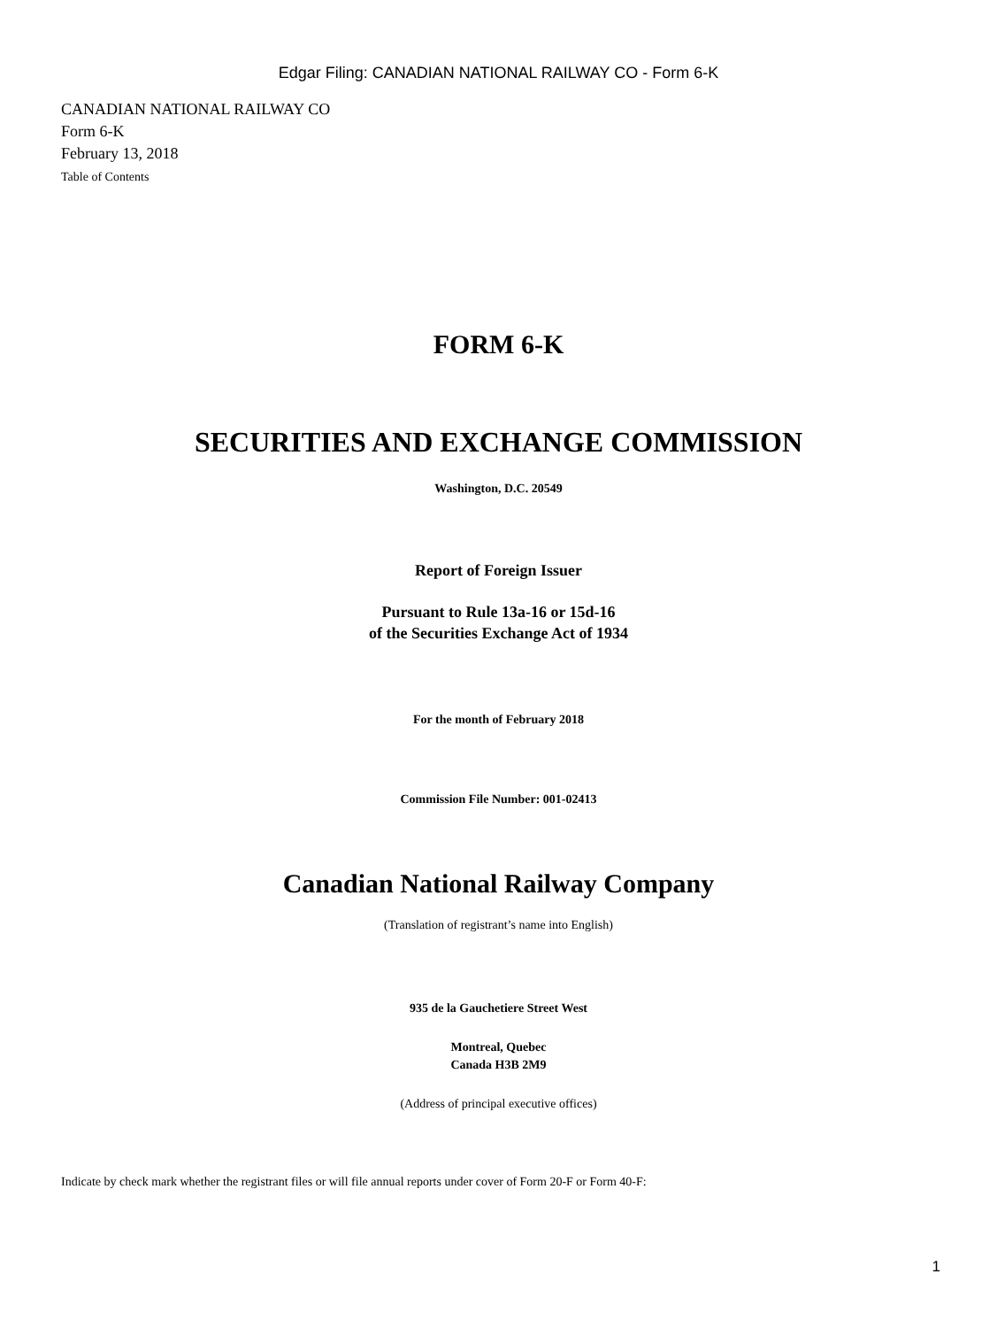Edgar Filing: CANADIAN NATIONAL RAILWAY CO - Form 6-K
CANADIAN NATIONAL RAILWAY CO
Form 6-K
February 13, 2018
Table of Contents
FORM 6-K
SECURITIES AND EXCHANGE COMMISSION
Washington, D.C. 20549
Report of Foreign Issuer
Pursuant to Rule 13a-16 or 15d-16
of the Securities Exchange Act of 1934
For the month of February 2018
Commission File Number: 001-02413
Canadian National Railway Company
(Translation of registrant’s name into English)
935 de la Gauchetiere Street West
Montreal, Quebec
Canada H3B 2M9
(Address of principal executive offices)
Indicate by check mark whether the registrant files or will file annual reports under cover of Form 20-F or Form 40-F:
1